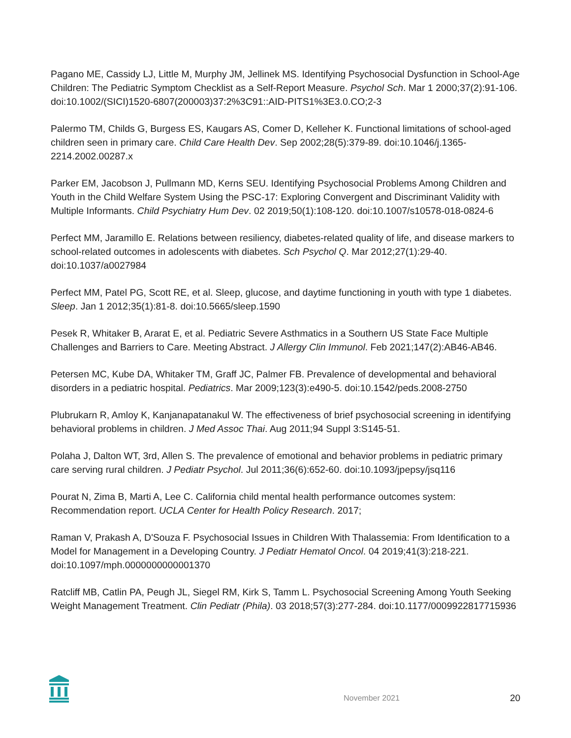Pagano ME, Cassidy LJ, Little M, Murphy JM, Jellinek MS. Identifying Psychosocial Dysfunction in School-Age Children: The Pediatric Symptom Checklist as a Self-Report Measure. Psychol Sch. Mar 1 2000;37(2):91-106. doi:10.1002/(SICI)1520-6807(200003)37:2%3C91::AID-PITS1%3E3.0.CO;2-3
Palermo TM, Childs G, Burgess ES, Kaugars AS, Comer D, Kelleher K. Functional limitations of school-aged children seen in primary care. Child Care Health Dev. Sep 2002;28(5):379-89. doi:10.1046/j.1365-2214.2002.00287.x
Parker EM, Jacobson J, Pullmann MD, Kerns SEU. Identifying Psychosocial Problems Among Children and Youth in the Child Welfare System Using the PSC-17: Exploring Convergent and Discriminant Validity with Multiple Informants. Child Psychiatry Hum Dev. 02 2019;50(1):108-120. doi:10.1007/s10578-018-0824-6
Perfect MM, Jaramillo E. Relations between resiliency, diabetes-related quality of life, and disease markers to school-related outcomes in adolescents with diabetes. Sch Psychol Q. Mar 2012;27(1):29-40. doi:10.1037/a0027984
Perfect MM, Patel PG, Scott RE, et al. Sleep, glucose, and daytime functioning in youth with type 1 diabetes. Sleep. Jan 1 2012;35(1):81-8. doi:10.5665/sleep.1590
Pesek R, Whitaker B, Ararat E, et al. Pediatric Severe Asthmatics in a Southern US State Face Multiple Challenges and Barriers to Care. Meeting Abstract. J Allergy Clin Immunol. Feb 2021;147(2):AB46-AB46.
Petersen MC, Kube DA, Whitaker TM, Graff JC, Palmer FB. Prevalence of developmental and behavioral disorders in a pediatric hospital. Pediatrics. Mar 2009;123(3):e490-5. doi:10.1542/peds.2008-2750
Plubrukarn R, Amloy K, Kanjanapatanakul W. The effectiveness of brief psychosocial screening in identifying behavioral problems in children. J Med Assoc Thai. Aug 2011;94 Suppl 3:S145-51.
Polaha J, Dalton WT, 3rd, Allen S. The prevalence of emotional and behavior problems in pediatric primary care serving rural children. J Pediatr Psychol. Jul 2011;36(6):652-60. doi:10.1093/jpepsy/jsq116
Pourat N, Zima B, Marti A, Lee C. California child mental health performance outcomes system: Recommendation report. UCLA Center for Health Policy Research. 2017;
Raman V, Prakash A, D'Souza F. Psychosocial Issues in Children With Thalassemia: From Identification to a Model for Management in a Developing Country. J Pediatr Hematol Oncol. 04 2019;41(3):218-221. doi:10.1097/mph.0000000000001370
Ratcliff MB, Catlin PA, Peugh JL, Siegel RM, Kirk S, Tamm L. Psychosocial Screening Among Youth Seeking Weight Management Treatment. Clin Pediatr (Phila). 03 2018;57(3):277-284. doi:10.1177/0009922817715936
November 2021 20